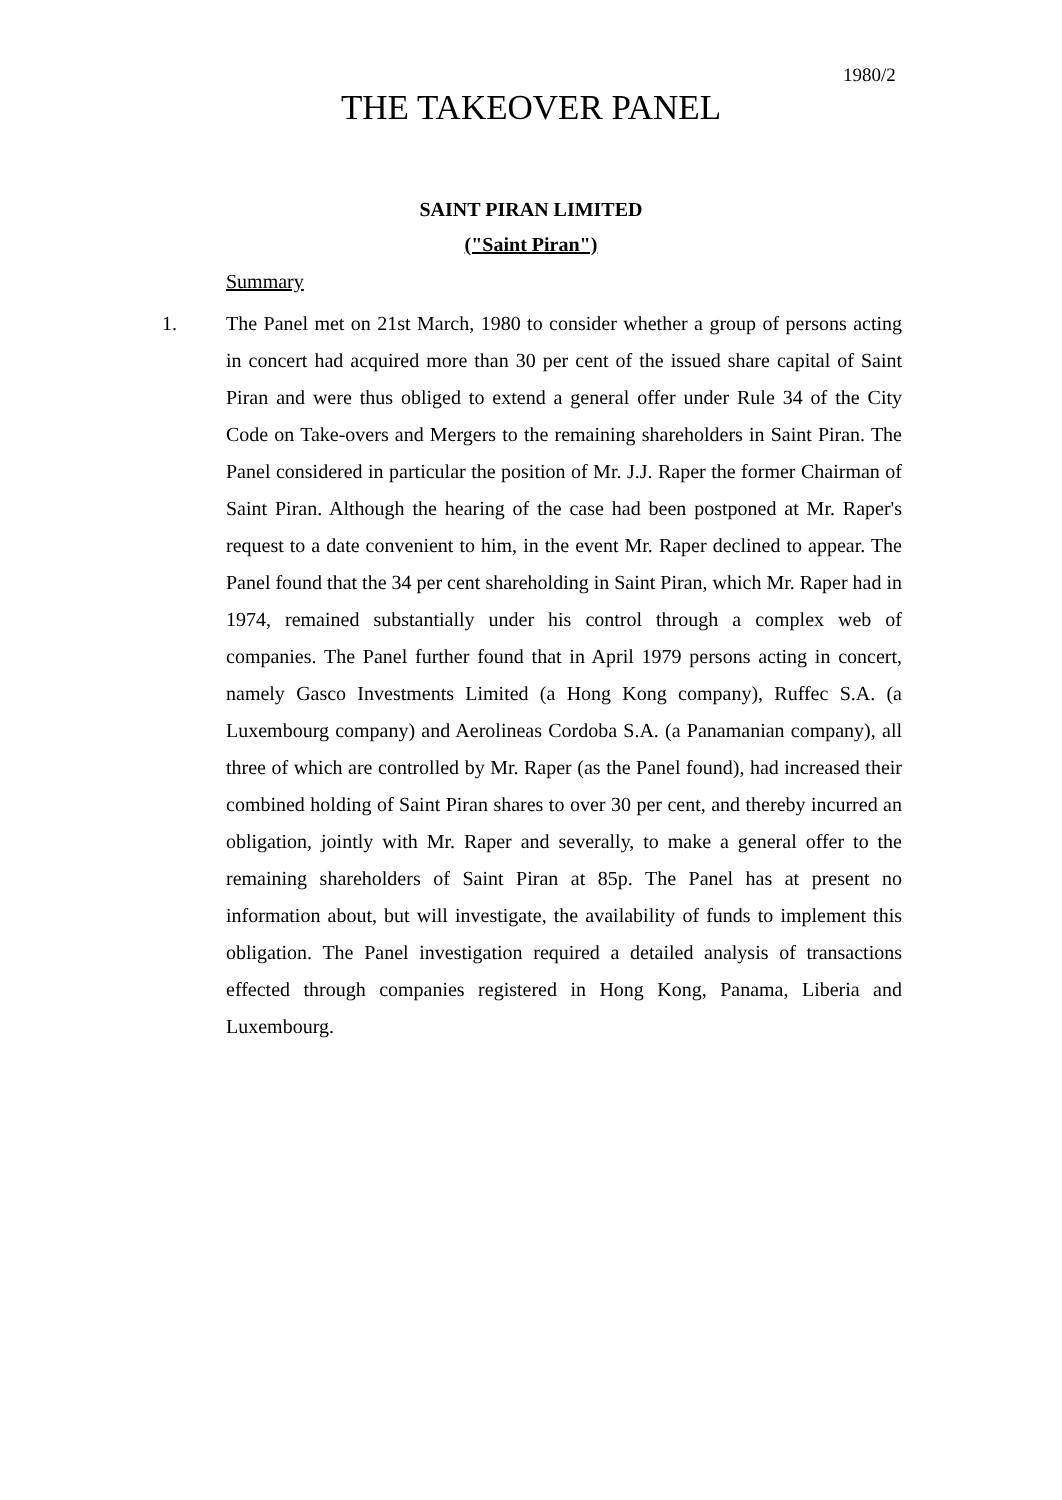1980/2
THE TAKEOVER PANEL
SAINT PIRAN LIMITED
("Saint Piran")
Summary
1. The Panel met on 21st March, 1980 to consider whether a group of persons acting in concert had acquired more than 30 per cent of the issued share capital of Saint Piran and were thus obliged to extend a general offer under Rule 34 of the City Code on Take-overs and Mergers to the remaining shareholders in Saint Piran. The Panel considered in particular the position of Mr. J.J. Raper the former Chairman of Saint Piran. Although the hearing of the case had been postponed at Mr. Raper's request to a date convenient to him, in the event Mr. Raper declined to appear. The Panel found that the 34 per cent shareholding in Saint Piran, which Mr. Raper had in 1974, remained substantially under his control through a complex web of companies. The Panel further found that in April 1979 persons acting in concert, namely Gasco Investments Limited (a Hong Kong company), Ruffec S.A. (a Luxembourg company) and Aerolineas Cordoba S.A. (a Panamanian company), all three of which are controlled by Mr. Raper (as the Panel found), had increased their combined holding of Saint Piran shares to over 30 per cent, and thereby incurred an obligation, jointly with Mr. Raper and severally, to make a general offer to the remaining shareholders of Saint Piran at 85p. The Panel has at present no information about, but will investigate, the availability of funds to implement this obligation. The Panel investigation required a detailed analysis of transactions effected through companies registered in Hong Kong, Panama, Liberia and Luxembourg.